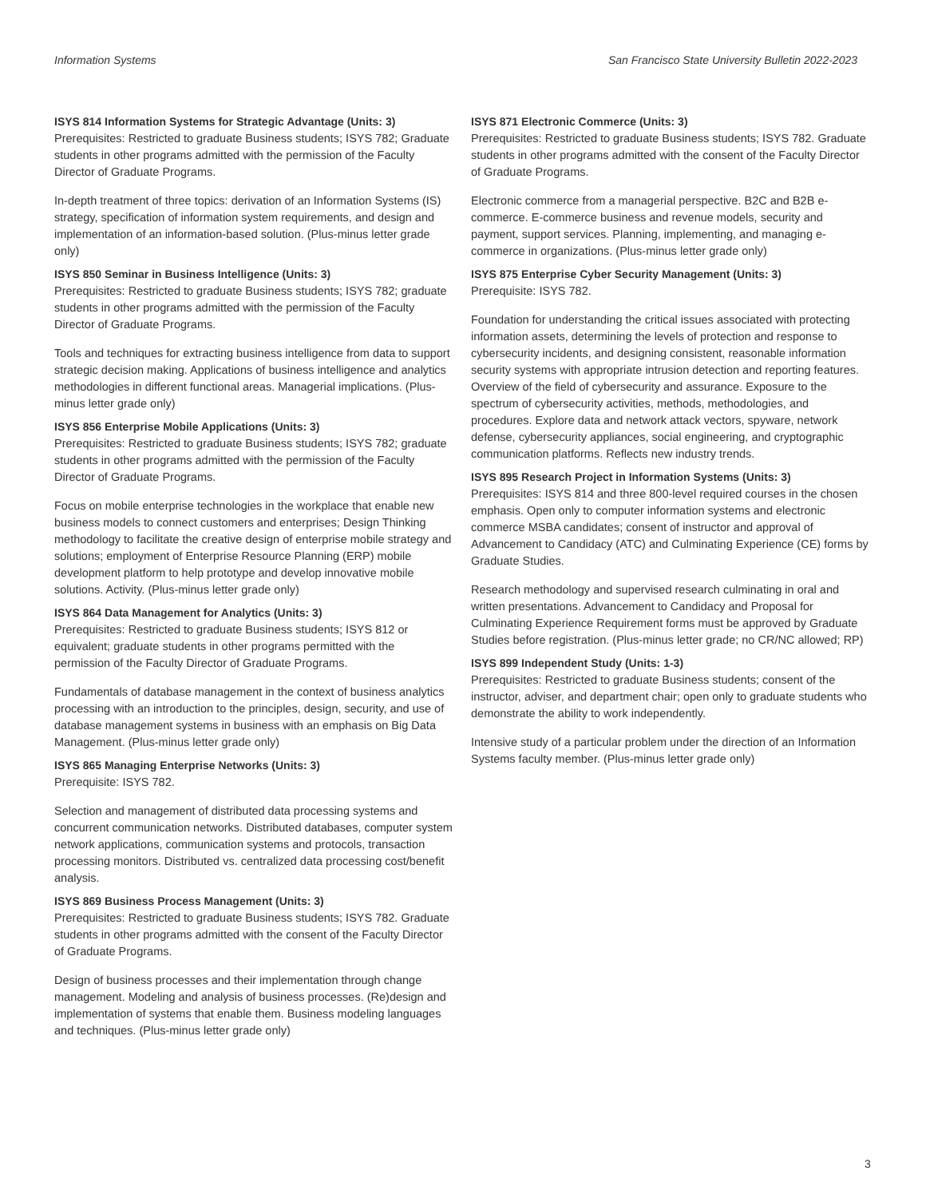Information Systems San Francisco State University Bulletin 2022-2023
ISYS 814 Information Systems for Strategic Advantage (Units: 3)
Prerequisites: Restricted to graduate Business students; ISYS 782; Graduate students in other programs admitted with the permission of the Faculty Director of Graduate Programs.
In-depth treatment of three topics: derivation of an Information Systems (IS) strategy, specification of information system requirements, and design and implementation of an information-based solution. (Plus-minus letter grade only)
ISYS 850 Seminar in Business Intelligence (Units: 3)
Prerequisites: Restricted to graduate Business students; ISYS 782; graduate students in other programs admitted with the permission of the Faculty Director of Graduate Programs.
Tools and techniques for extracting business intelligence from data to support strategic decision making. Applications of business intelligence and analytics methodologies in different functional areas. Managerial implications. (Plus-minus letter grade only)
ISYS 856 Enterprise Mobile Applications (Units: 3)
Prerequisites: Restricted to graduate Business students; ISYS 782; graduate students in other programs admitted with the permission of the Faculty Director of Graduate Programs.
Focus on mobile enterprise technologies in the workplace that enable new business models to connect customers and enterprises; Design Thinking methodology to facilitate the creative design of enterprise mobile strategy and solutions; employment of Enterprise Resource Planning (ERP) mobile development platform to help prototype and develop innovative mobile solutions. Activity. (Plus-minus letter grade only)
ISYS 864 Data Management for Analytics (Units: 3)
Prerequisites: Restricted to graduate Business students; ISYS 812 or equivalent; graduate students in other programs permitted with the permission of the Faculty Director of Graduate Programs.
Fundamentals of database management in the context of business analytics processing with an introduction to the principles, design, security, and use of database management systems in business with an emphasis on Big Data Management. (Plus-minus letter grade only)
ISYS 865 Managing Enterprise Networks (Units: 3)
Prerequisite: ISYS 782.
Selection and management of distributed data processing systems and concurrent communication networks. Distributed databases, computer system network applications, communication systems and protocols, transaction processing monitors. Distributed vs. centralized data processing cost/benefit analysis.
ISYS 869 Business Process Management (Units: 3)
Prerequisites: Restricted to graduate Business students; ISYS 782. Graduate students in other programs admitted with the consent of the Faculty Director of Graduate Programs.
Design of business processes and their implementation through change management. Modeling and analysis of business processes. (Re)design and implementation of systems that enable them. Business modeling languages and techniques. (Plus-minus letter grade only)
ISYS 871 Electronic Commerce (Units: 3)
Prerequisites: Restricted to graduate Business students; ISYS 782. Graduate students in other programs admitted with the consent of the Faculty Director of Graduate Programs.
Electronic commerce from a managerial perspective. B2C and B2B e-commerce. E-commerce business and revenue models, security and payment, support services. Planning, implementing, and managing e-commerce in organizations. (Plus-minus letter grade only)
ISYS 875 Enterprise Cyber Security Management (Units: 3)
Prerequisite: ISYS 782.
Foundation for understanding the critical issues associated with protecting information assets, determining the levels of protection and response to cybersecurity incidents, and designing consistent, reasonable information security systems with appropriate intrusion detection and reporting features. Overview of the field of cybersecurity and assurance. Exposure to the spectrum of cybersecurity activities, methods, methodologies, and procedures. Explore data and network attack vectors, spyware, network defense, cybersecurity appliances, social engineering, and cryptographic communication platforms. Reflects new industry trends.
ISYS 895 Research Project in Information Systems (Units: 3)
Prerequisites: ISYS 814 and three 800-level required courses in the chosen emphasis. Open only to computer information systems and electronic commerce MSBA candidates; consent of instructor and approval of Advancement to Candidacy (ATC) and Culminating Experience (CE) forms by Graduate Studies.
Research methodology and supervised research culminating in oral and written presentations. Advancement to Candidacy and Proposal for Culminating Experience Requirement forms must be approved by Graduate Studies before registration. (Plus-minus letter grade; no CR/NC allowed; RP)
ISYS 899 Independent Study (Units: 1-3)
Prerequisites: Restricted to graduate Business students; consent of the instructor, adviser, and department chair; open only to graduate students who demonstrate the ability to work independently.
Intensive study of a particular problem under the direction of an Information Systems faculty member. (Plus-minus letter grade only)
3